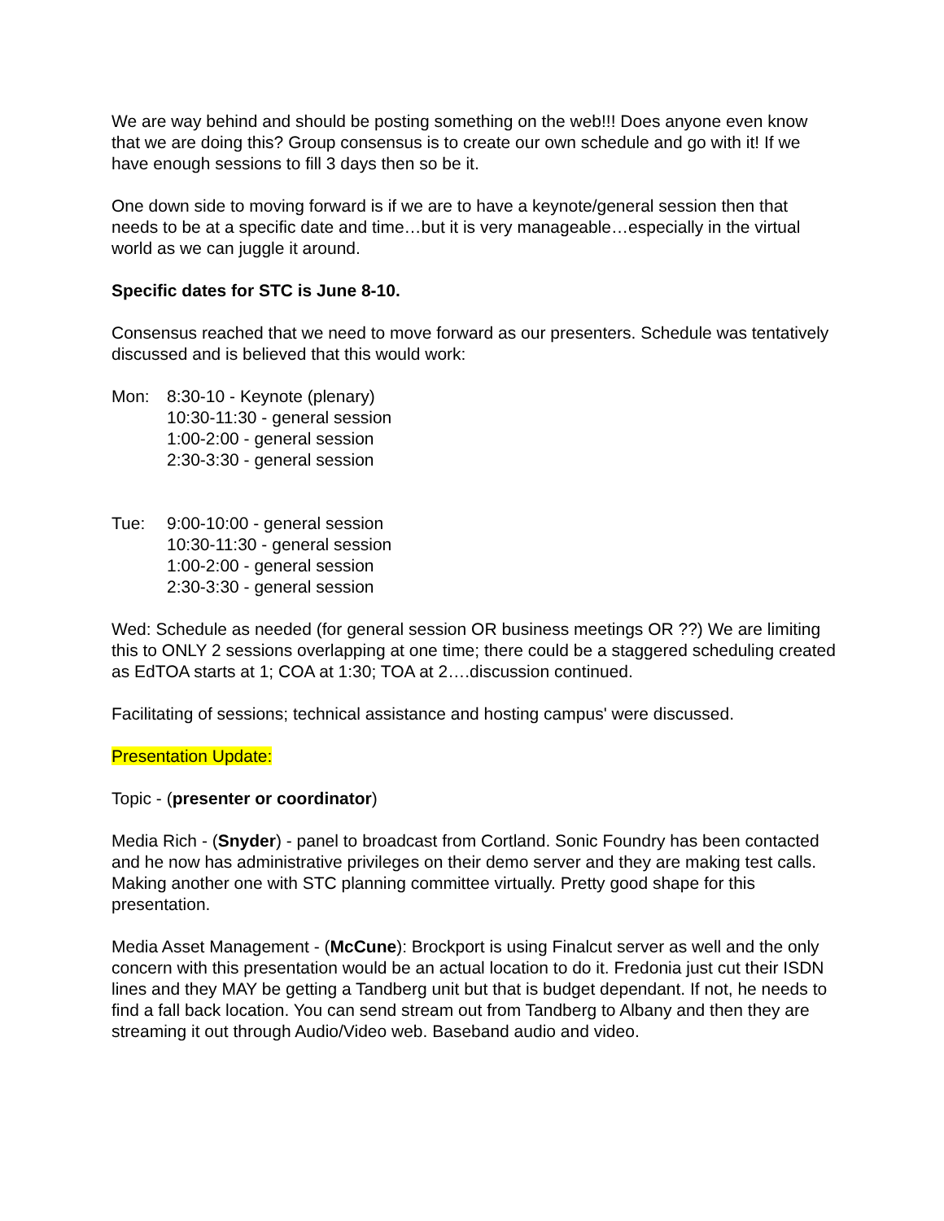We are way behind and should be posting something on the web!!! Does anyone even know that we are doing this? Group consensus is to create our own schedule and go with it! If we have enough sessions to fill 3 days then so be it.
One down side to moving forward is if we are to have a keynote/general session then that needs to be at a specific date and time…but it is very manageable…especially in the virtual world as we can juggle it around.
Specific dates for STC is June 8-10.
Consensus reached that we need to move forward as our presenters. Schedule was tentatively discussed and is believed that this would work:
Mon: 8:30-10 - Keynote (plenary)
10:30-11:30 - general session
1:00-2:00 - general session
2:30-3:30 - general session
Tue: 9:00-10:00 - general session
10:30-11:30 - general session
1:00-2:00 - general session
2:30-3:30 - general session
Wed: Schedule as needed (for general session OR business meetings OR ??) We are limiting this to ONLY 2 sessions overlapping at one time; there could be a staggered scheduling created as EdTOA starts at 1; COA at 1:30; TOA at 2….discussion continued.
Facilitating of sessions; technical assistance and hosting campus' were discussed.
Presentation Update:
Topic - (presenter or coordinator)
Media Rich - (Snyder) - panel to broadcast from Cortland. Sonic Foundry has been contacted and he now has administrative privileges on their demo server and they are making test calls. Making another one with STC planning committee virtually. Pretty good shape for this presentation.
Media Asset Management - (McCune): Brockport is using Finalcut server as well and the only concern with this presentation would be an actual location to do it. Fredonia just cut their ISDN lines and they MAY be getting a Tandberg unit but that is budget dependant. If not, he needs to find a fall back location. You can send stream out from Tandberg to Albany and then they are streaming it out through Audio/Video web. Baseband audio and video.